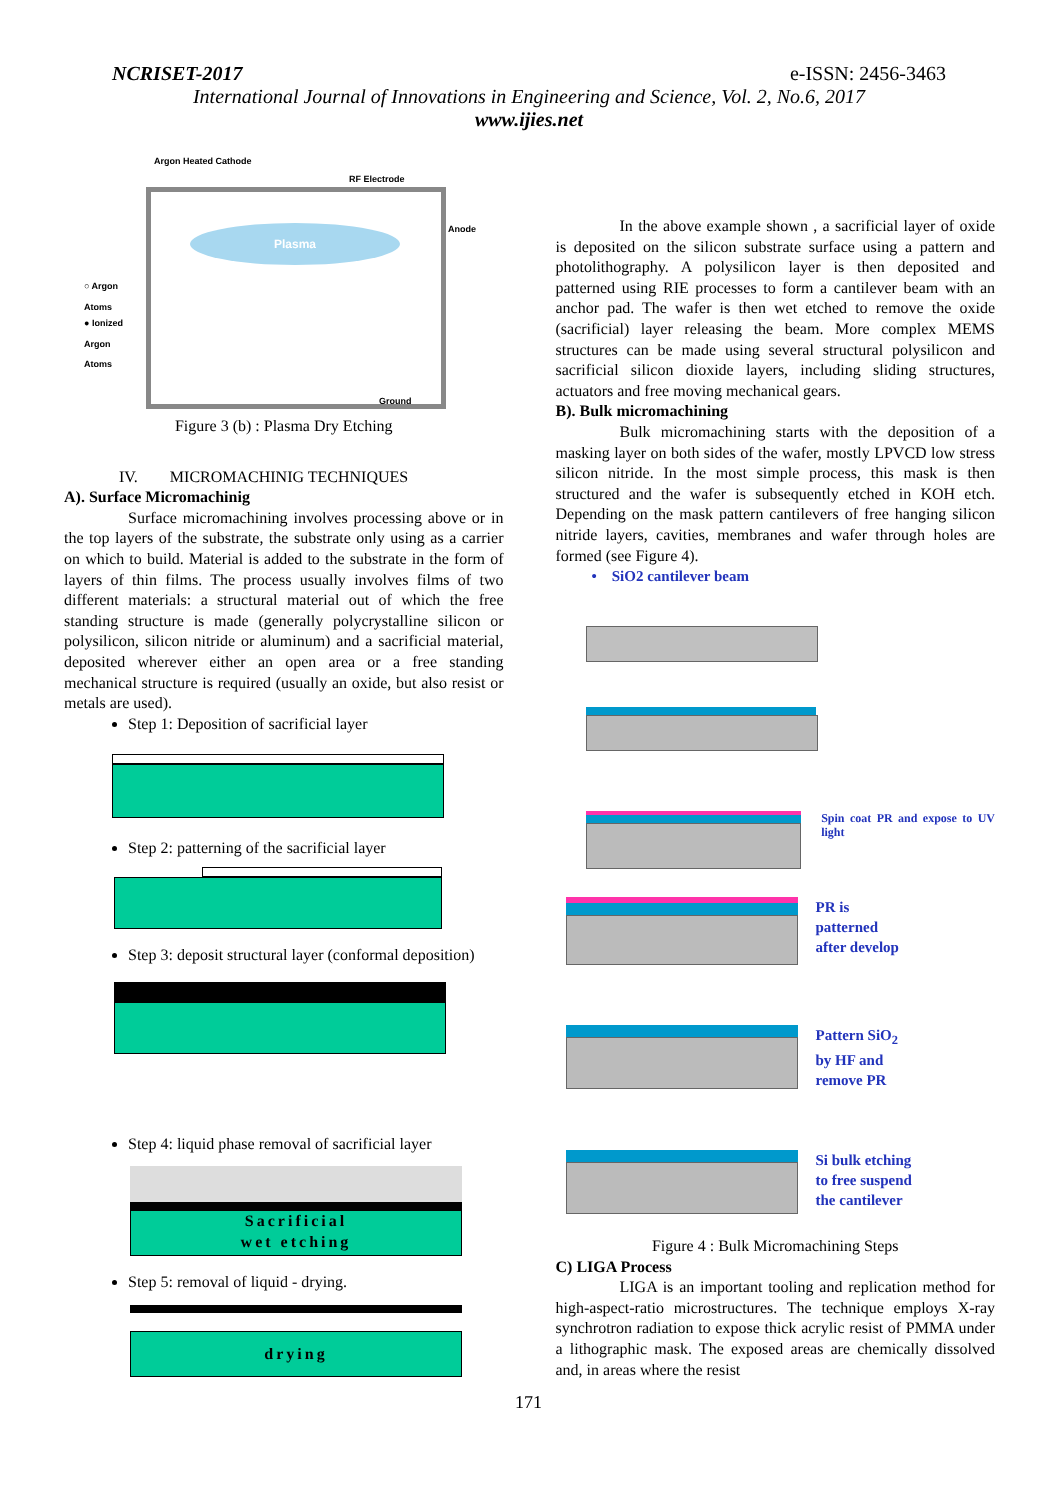NCRISET-2017 e-ISSN: 2456-3463
International Journal of Innovations in Engineering and Science, Vol. 2, No.6, 2017
www.ijies.net
Argon Heated Cathode
RF Electrode
Anode
○ Argon
Atoms
● Ionized
Argon
Atoms
Plasma
Ground
Figure 3 (b) : Plasma Dry Etching
IV. MICROMACHINIG TECHNIQUES
A). Surface Micromachinig
Surface micromachining involves processing above or in the top layers of the substrate, the substrate only using as a carrier on which to build. Material is added to the substrate in the form of layers of thin films. The process usually involves films of two different materials: a structural material out of which the free standing structure is made (generally polycrystalline silicon or polysilicon, silicon nitride or aluminum) and a sacrificial material, deposited wherever either an open area or a free standing mechanical structure is required (usually an oxide, but also resist or metals are used).
Step 1: Deposition of sacrificial layer
Step 2: patterning of the sacrificial layer
Step 3: deposit structural layer (conformal deposition)
Step 4: liquid phase removal of sacrificial layer
Sacrificial
wet etching
Step 5: removal of liquid - drying.
drying
In the above example shown , a sacrificial layer of oxide is deposited on the silicon substrate surface using a pattern and photolithography. A polysilicon layer is then deposited and patterned using RIE processes to form a cantilever beam with an anchor pad. The wafer is then wet etched to remove the oxide (sacrificial) layer releasing the beam. More complex MEMS structures can be made using several structural polysilicon and sacrificial silicon dioxide layers, including sliding structures, actuators and free moving mechanical gears.
B). Bulk micromachining
Bulk micromachining starts with the deposition of a masking layer on both sides of the wafer, mostly LPVCD low stress silicon nitride. In the most simple process, this mask is then structured and the wafer is subsequently etched in KOH etch. Depending on the mask pattern cantilevers of free hanging silicon nitride layers, cavities, membranes and wafer through holes are formed (see Figure 4).
• SiO2 cantilever beam
Spin coat PR and expose to UV light
PR is
patterned
after develop
Pattern SiO<sub>2</sub>
by HF and
remove PR
Si bulk etching
to free suspend
the cantilever
Figure 4 : Bulk Micromachining Steps
C) LIGA Process
LIGA is an important tooling and replication method for high-aspect-ratio microstructures. The technique employs X-ray synchrotron radiation to expose thick acrylic resist of PMMA under a lithographic mask. The exposed areas are chemically dissolved and, in areas where the resist
171